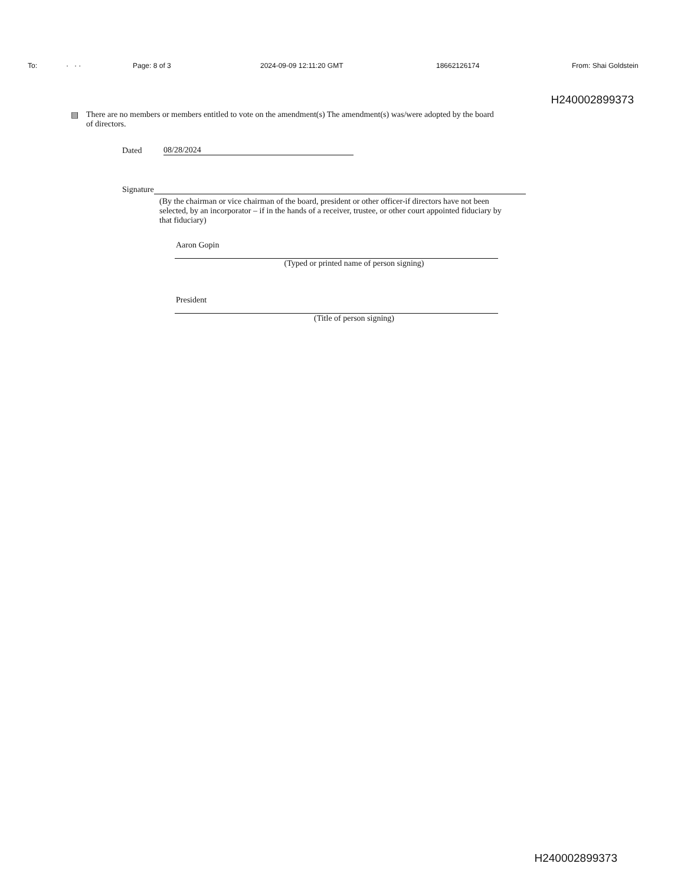To: · · · Page: 8 of 3 2024-09-09 12:11:20 GMT 18662126174 From: Shai Goldstein
H240002899373
▤ There are no members or members entitled to vote on the amendment(s) The amendment(s) was/were adopted by the board of directors.
Dated 08/28/2024
Signature
(By the chairman or vice chairman of the board, president or other officer-if directors have not been selected, by an incorporator – if in the hands of a receiver, trustee, or other court appointed fiduciary by that fiduciary)
Aaron Gopin
(Typed or printed name of person signing)
President
(Title of person signing)
H240002899373